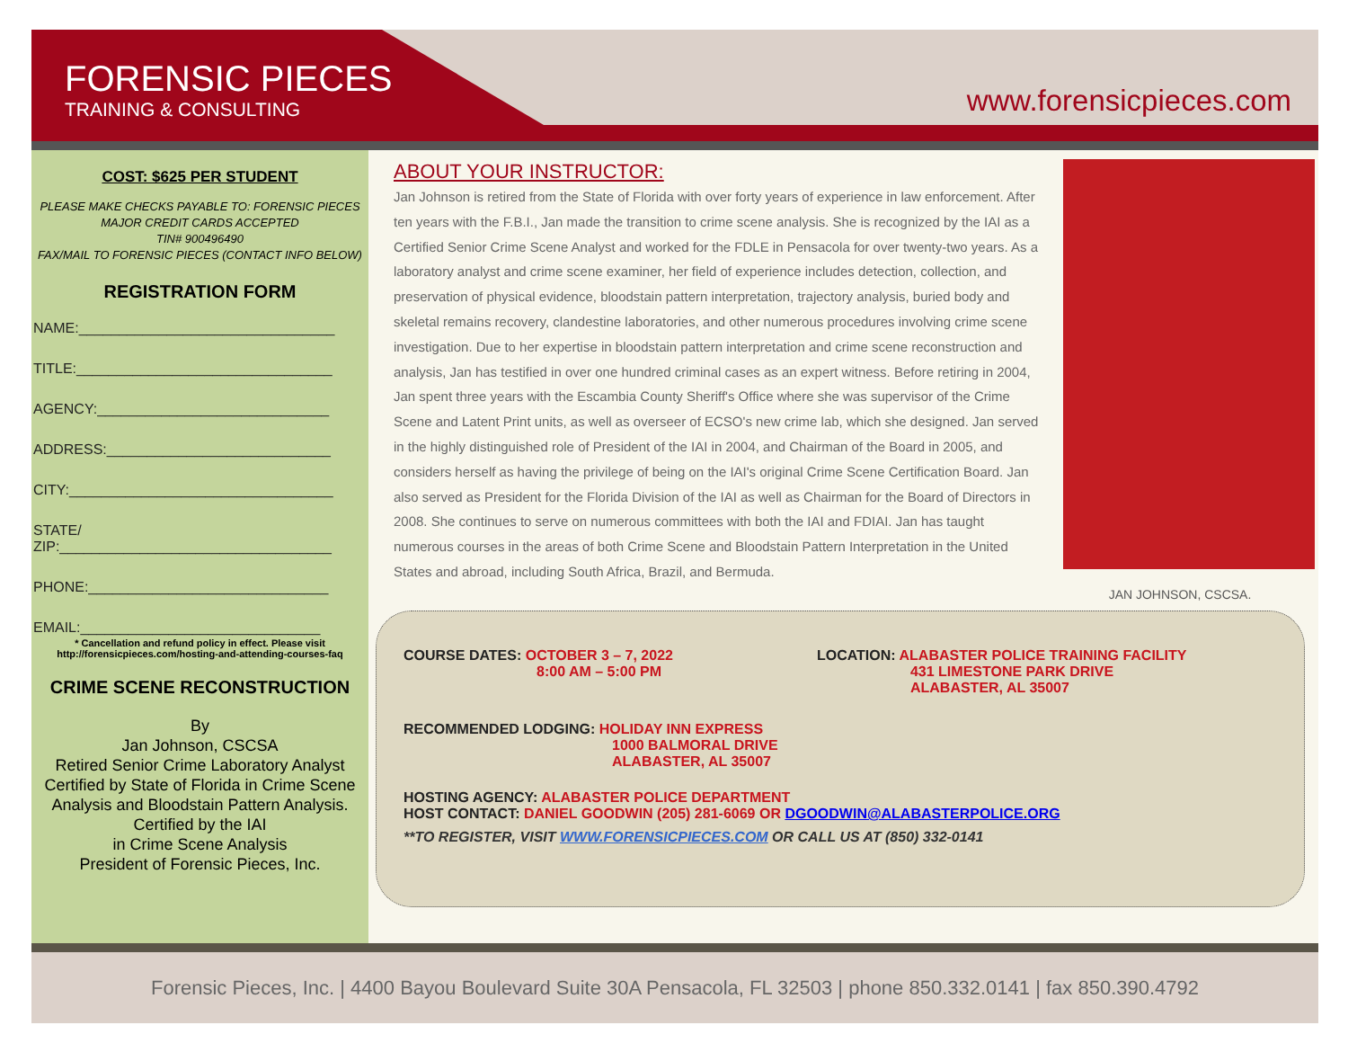FORENSIC PIECES
TRAINING & CONSULTING
www.forensicpieces.com
COST: $625 PER STUDENT
PLEASE MAKE CHECKS PAYABLE TO: FORENSIC PIECES
MAJOR CREDIT CARDS ACCEPTED
TIN# 900496490
FAX/MAIL TO FORENSIC PIECES (CONTACT INFO BELOW)
REGISTRATION FORM
NAME:________________________________
TITLE:________________________________
AGENCY:_____________________________
ADDRESS:____________________________
CITY:_________________________________
STATE/
ZIP:__________________________________
PHONE:______________________________
EMAIL:______________________________
* Cancellation and refund policy in effect. Please visit
http://forensicpieces.com/hosting-and-attending-courses-faq
CRIME SCENE RECONSTRUCTION
By
Jan Johnson, CSCSA
Retired Senior Crime Laboratory Analyst
Certified by State of Florida in Crime Scene Analysis and Bloodstain Pattern Analysis.
Certified by the IAI
in Crime Scene Analysis
President of Forensic Pieces, Inc.
ABOUT YOUR INSTRUCTOR:
Jan Johnson is retired from the State of Florida with over forty years of experience in law enforcement. After ten years with the F.B.I., Jan made the transition to crime scene analysis. She is recognized by the IAI as a Certified Senior Crime Scene Analyst and worked for the FDLE in Pensacola for over twenty-two years. As a laboratory analyst and crime scene examiner, her field of experience includes detection, collection, and preservation of physical evidence, bloodstain pattern interpretation, trajectory analysis, buried body and skeletal remains recovery, clandestine laboratories, and other numerous procedures involving crime scene investigation. Due to her expertise in bloodstain pattern interpretation and crime scene reconstruction and analysis, Jan has testified in over one hundred criminal cases as an expert witness. Before retiring in 2004, Jan spent three years with the Escambia County Sheriff's Office where she was supervisor of the Crime Scene and Latent Print units, as well as overseer of ECSO's new crime lab, which she designed. Jan served in the highly distinguished role of President of the IAI in 2004, and Chairman of the Board in 2005, and considers herself as having the privilege of being on the IAI's original Crime Scene Certification Board. Jan also served as President for the Florida Division of the IAI as well as Chairman for the Board of Directors in 2008. She continues to serve on numerous committees with both the IAI and FDIAI. Jan has taught numerous courses in the areas of both Crime Scene and Bloodstain Pattern Interpretation in the United States and abroad, including South Africa, Brazil, and Bermuda.
JAN JOHNSON, CSCSA.
COURSE DATES: OCTOBER 3 – 7, 2022
8:00 AM – 5:00 PM
LOCATION: ALABASTER POLICE TRAINING FACILITY
431 LIMESTONE PARK DRIVE
ALABASTER, AL 35007
RECOMMENDED LODGING: HOLIDAY INN EXPRESS
1000 BALMORAL DRIVE
ALABASTER, AL 35007
HOSTING AGENCY: ALABASTER POLICE DEPARTMENT
HOST CONTACT: DANIEL GOODWIN (205) 281-6069 OR DGOODWIN@ALABASTERPOLICE.ORG
**TO REGISTER, VISIT WWW.FORENSICPIECES.COM OR CALL US AT (850) 332-0141
Forensic Pieces, Inc. | 4400 Bayou Boulevard Suite 30A Pensacola, FL 32503 | phone 850.332.0141 | fax 850.390.4792